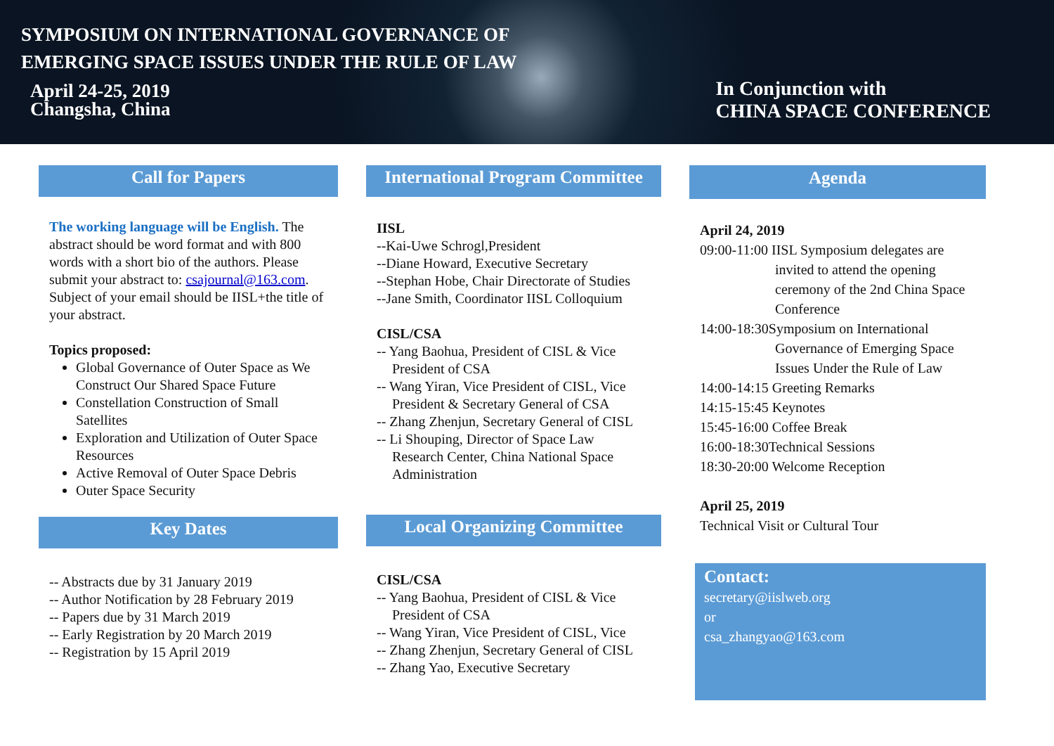SYMPOSIUM ON INTERNATIONAL GOVERNANCE OF
EMERGING SPACE ISSUES UNDER THE RULE OF LAW
April 24-25, 2019
Changsha, China
In Conjunction with
CHINA SPACE CONFERENCE
Call for Papers
The working language will be English. The abstract should be word format and with 800 words with a short bio of the authors. Please submit your abstract to: csajournal@163.com. Subject of your email should be IISL+the title of your abstract.
Topics proposed:
Global Governance of Outer Space as We Construct Our Shared Space Future
Constellation Construction of Small Satellites
Exploration and Utilization of Outer Space Resources
Active Removal of Outer Space Debris
Outer Space Security
Key Dates
-- Abstracts due by 31 January 2019
-- Author Notification by 28 February 2019
-- Papers due by 31 March 2019
-- Early Registration by 20 March 2019
-- Registration by 15 April 2019
International Program Committee
IISL
--Kai-Uwe Schrogl,President
--Diane Howard, Executive Secretary
--Stephan Hobe, Chair Directorate of Studies
--Jane Smith, Coordinator IISL Colloquium
CISL/CSA
-- Yang Baohua, President of CISL & Vice
President of CSA
-- Wang Yiran, Vice President of CISL, Vice
President & Secretary General of CSA
-- Zhang Zhenjun, Secretary General of CISL
-- Li Shouping, Director of Space Law
Research Center, China National Space Administration
Local Organizing Committee
CISL/CSA
-- Yang Baohua, President of CISL & Vice
President of CSA
-- Wang Yiran, Vice President of CISL, Vice
-- Zhang Zhenjun, Secretary General of CISL
-- Zhang Yao, Executive Secretary
Agenda
April 24, 2019
09:00-11:00 IISL Symposium delegates are
invited to attend the opening ceremony of the 2nd China Space Conference
14:00-18:30Symposium on International
Governance of Emerging Space Issues Under the Rule of Law
14:00-14:15 Greeting Remarks
14:15-15:45 Keynotes
15:45-16:00 Coffee Break
16:00-18:30Technical Sessions
18:30-20:00 Welcome Reception
April 25, 2019
Technical Visit or Cultural Tour
Contact:
secretary@iislweb.org
or
csa_zhangyao@163.com